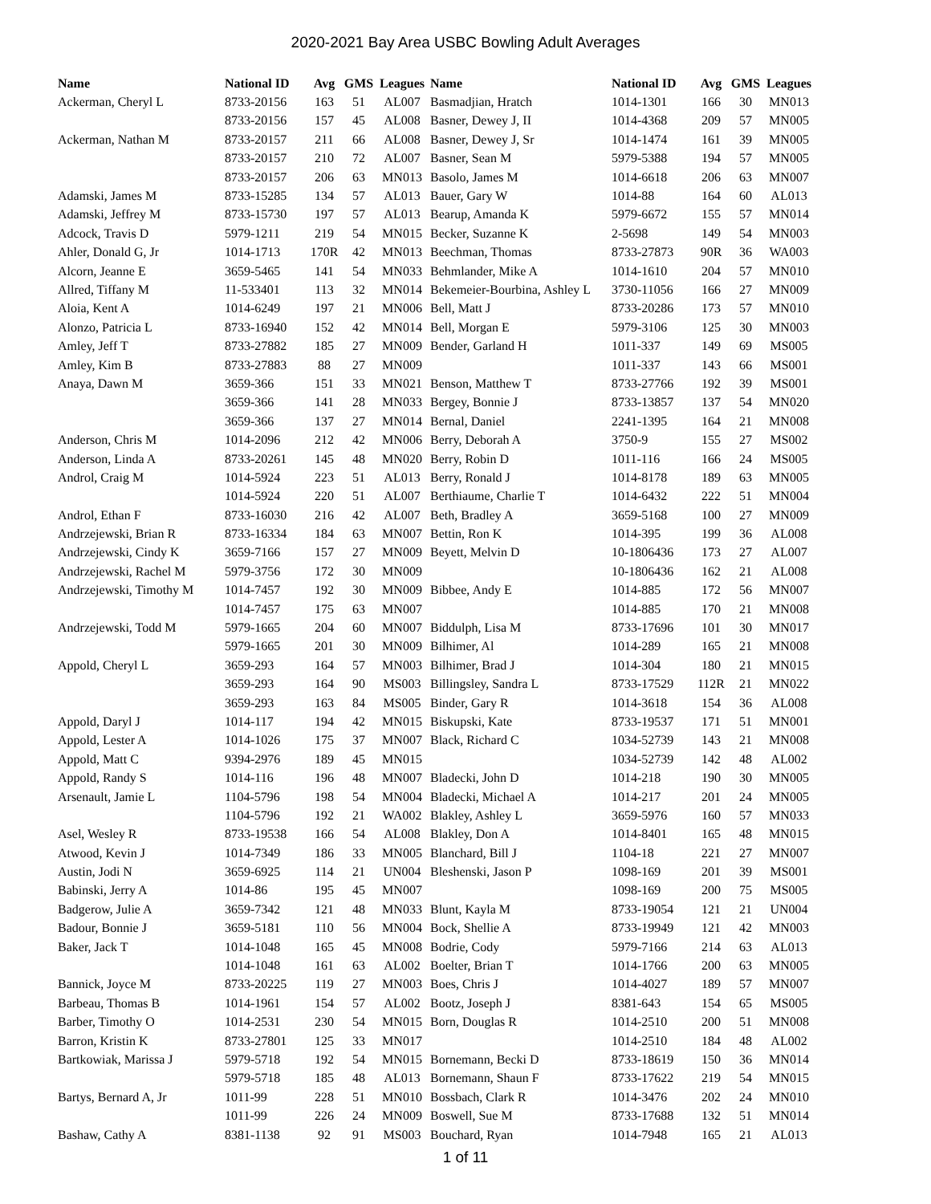2020-2021 Bay Area USBC Bowling Adult Averages
| Name | National ID | Avg | GMS | Leagues |
| --- | --- | --- | --- | --- |
| Ackerman, Cheryl L | 8733-20156 | 163 | 51 | AL007 |
| | 8733-20156 | 157 | 45 | AL008 |
| Ackerman, Nathan M | 8733-20157 | 211 | 66 | AL008 |
| | 8733-20157 | 210 | 72 | AL007 |
| | 8733-20157 | 206 | 63 | MN013 |
| Adamski, James M | 8733-15285 | 134 | 57 | AL013 |
| Adamski, Jeffrey M | 8733-15730 | 197 | 57 | AL013 |
| Adcock, Travis D | 5979-1211 | 219 | 54 | MN015 |
| Ahler, Donald G, Jr | 1014-1713 | 170R | 42 | MN013 |
| Alcorn, Jeanne E | 3659-5465 | 141 | 54 | MN033 |
| Allred, Tiffany M | 11-533401 | 113 | 32 | MN014 |
| Aloia, Kent A | 1014-6249 | 197 | 21 | MN006 |
| Alonzo, Patricia L | 8733-16940 | 152 | 42 | MN014 |
| Amley, Jeff T | 8733-27882 | 185 | 27 | MN009 |
| Amley, Kim B | 8733-27883 | 88 | 27 | MN009 |
| Anaya, Dawn M | 3659-366 | 151 | 33 | MN021 |
| | 3659-366 | 141 | 28 | MN033 |
| | 3659-366 | 137 | 27 | MN014 |
| Anderson, Chris M | 1014-2096 | 212 | 42 | MN006 |
| Anderson, Linda A | 8733-20261 | 145 | 48 | MN020 |
| Androl, Craig M | 1014-5924 | 223 | 51 | AL013 |
| | 1014-5924 | 220 | 51 | AL007 |
| Androl, Ethan F | 8733-16030 | 216 | 42 | AL007 |
| Andrzejewski, Brian R | 8733-16334 | 184 | 63 | MN007 |
| Andrzejewski, Cindy K | 3659-7166 | 157 | 27 | MN009 |
| Andrzejewski, Rachel M | 5979-3756 | 172 | 30 | MN009 |
| Andrzejewski, Timothy M | 1014-7457 | 192 | 30 | MN009 |
| | 1014-7457 | 175 | 63 | MN007 |
| Andrzejewski, Todd M | 5979-1665 | 204 | 60 | MN007 |
| | 5979-1665 | 201 | 30 | MN009 |
| Appold, Cheryl L | 3659-293 | 164 | 57 | MN003 |
| | 3659-293 | 164 | 90 | MS003 |
| | 3659-293 | 163 | 84 | MS005 |
| Appold, Daryl J | 1014-117 | 194 | 42 | MN015 |
| Appold, Lester A | 1014-1026 | 175 | 37 | MN007 |
| Appold, Matt C | 9394-2976 | 189 | 45 | MN015 |
| Appold, Randy S | 1014-116 | 196 | 48 | MN007 |
| Arsenault, Jamie L | 1104-5796 | 198 | 54 | MN004 |
| | 1104-5796 | 192 | 21 | WA002 |
| Asel, Wesley R | 8733-19538 | 166 | 54 | AL008 |
| Atwood, Kevin J | 1014-7349 | 186 | 33 | MN005 |
| Austin, Jodi N | 3659-6925 | 114 | 21 | UN004 |
| Babinski, Jerry A | 1014-86 | 195 | 45 | MN007 |
| Badgerow, Julie A | 3659-7342 | 121 | 48 | MN033 |
| Badour, Bonnie J | 3659-5181 | 110 | 56 | MN004 |
| Baker, Jack T | 1014-1048 | 165 | 45 | MN008 |
| | 1014-1048 | 161 | 63 | AL002 |
| Bannick, Joyce M | 8733-20225 | 119 | 27 | MN003 |
| Barbeau, Thomas B | 1014-1961 | 154 | 57 | AL002 |
| Barber, Timothy O | 1014-2531 | 230 | 54 | MN015 |
| Barron, Kristin K | 8733-27801 | 125 | 33 | MN017 |
| Bartkowiak, Marissa J | 5979-5718 | 192 | 54 | MN015 |
| | 5979-5718 | 185 | 48 | AL013 |
| Bartys, Bernard A, Jr | 1011-99 | 228 | 51 | MN010 |
| | 1011-99 | 226 | 24 | MN009 |
| Bashaw, Cathy A | 8381-1138 | 92 | 91 | MS003 |
| Name | National ID | Avg | GMS | Leagues |
| --- | --- | --- | --- | --- |
| Basmadjian, Hratch | 1014-1301 | 166 | 30 | MN013 |
| Basner, Dewey J, II | 1014-4368 | 209 | 57 | MN005 |
| Basner, Dewey J, Sr | 1014-1474 | 161 | 39 | MN005 |
| Basner, Sean M | 5979-5388 | 194 | 57 | MN005 |
| Basolo, James M | 1014-6618 | 206 | 63 | MN007 |
| Bauer, Gary W | 1014-88 | 164 | 60 | AL013 |
| Bearup, Amanda K | 5979-6672 | 155 | 57 | MN014 |
| Becker, Suzanne K | 2-5698 | 149 | 54 | MN003 |
| Beechman, Thomas | 8733-27873 | 90R | 36 | WA003 |
| Behmlander, Mike A | 1014-1610 | 204 | 57 | MN010 |
| Bekemeier-Bourbina, Ashley L | 3730-11056 | 166 | 27 | MN009 |
| Bell, Matt J | 8733-20286 | 173 | 57 | MN010 |
| Bell, Morgan E | 5979-3106 | 125 | 30 | MN003 |
| Bender, Garland H | 1011-337 | 149 | 69 | MS005 |
| | 1011-337 | 143 | 66 | MS001 |
| Benson, Matthew T | 8733-27766 | 192 | 39 | MS001 |
| Bergey, Bonnie J | 8733-13857 | 137 | 54 | MN020 |
| Bernal, Daniel | 2241-1395 | 164 | 21 | MN008 |
| Berry, Deborah A | 3750-9 | 155 | 27 | MS002 |
| Berry, Robin D | 1011-116 | 166 | 24 | MS005 |
| Berry, Ronald J | 1014-8178 | 189 | 63 | MN005 |
| Berthiaume, Charlie T | 1014-6432 | 222 | 51 | MN004 |
| Beth, Bradley A | 3659-5168 | 100 | 27 | MN009 |
| Bettin, Ron K | 1014-395 | 199 | 36 | AL008 |
| Beyett, Melvin D | 10-1806436 | 173 | 27 | AL007 |
| | 10-1806436 | 162 | 21 | AL008 |
| Bibbee, Andy E | 1014-885 | 172 | 56 | MN007 |
| | 1014-885 | 170 | 21 | MN008 |
| Biddulph, Lisa M | 8733-17696 | 101 | 30 | MN017 |
| Bilhimer, Al | 1014-289 | 165 | 21 | MN008 |
| Bilhimer, Brad J | 1014-304 | 180 | 21 | MN015 |
| Billingsley, Sandra L | 8733-17529 | 112R | 21 | MN022 |
| Binder, Gary R | 1014-3618 | 154 | 36 | AL008 |
| Biskupski, Kate | 8733-19537 | 171 | 51 | MN001 |
| Black, Richard C | 1034-52739 | 143 | 21 | MN008 |
| | 1034-52739 | 142 | 48 | AL002 |
| Bladecki, John D | 1014-218 | 190 | 30 | MN005 |
| Bladecki, Michael A | 1014-217 | 201 | 24 | MN005 |
| Blakley, Ashley L | 3659-5976 | 160 | 57 | MN033 |
| Blakley, Don A | 1014-8401 | 165 | 48 | MN015 |
| Blanchard, Bill J | 1104-18 | 221 | 27 | MN007 |
| Bleshenski, Jason P | 1098-169 | 201 | 39 | MS001 |
| | 1098-169 | 200 | 75 | MS005 |
| Blunt, Kayla M | 8733-19054 | 121 | 21 | UN004 |
| Bock, Shellie A | 8733-19949 | 121 | 42 | MN003 |
| Bodrie, Cody | 5979-7166 | 214 | 63 | AL013 |
| Boelter, Brian T | 1014-1766 | 200 | 63 | MN005 |
| Boes, Chris J | 1014-4027 | 189 | 57 | MN007 |
| Bootz, Joseph J | 8381-643 | 154 | 65 | MS005 |
| Born, Douglas R | 1014-2510 | 200 | 51 | MN008 |
| | 1014-2510 | 184 | 48 | AL002 |
| Bornemann, Becki D | 8733-18619 | 150 | 36 | MN014 |
| Bornemann, Shaun F | 8733-17622 | 219 | 54 | MN015 |
| Bossbach, Clark R | 1014-3476 | 202 | 24 | MN010 |
| Boswell, Sue M | 8733-17688 | 132 | 51 | MN014 |
| Bouchard, Ryan | 1014-7948 | 165 | 21 | AL013 |
1 of 11